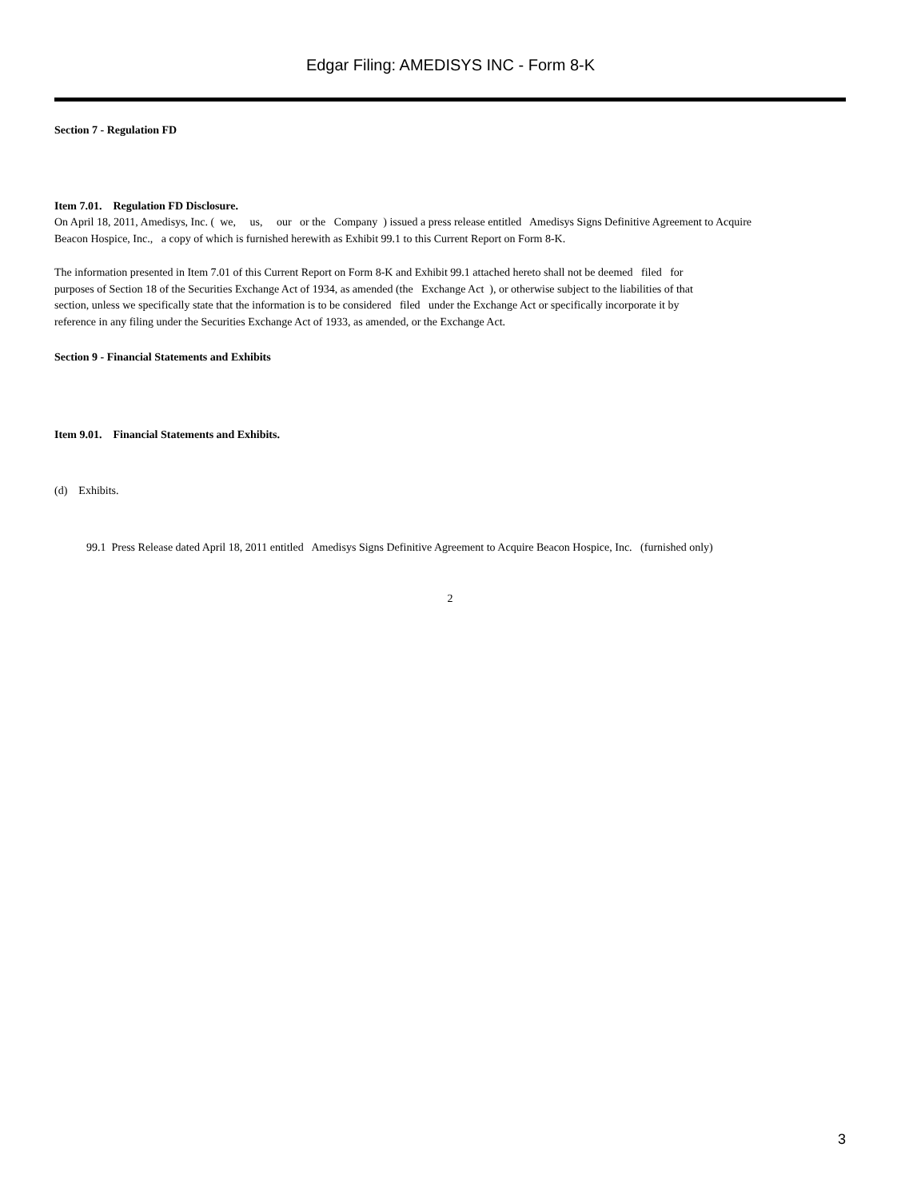Edgar Filing: AMEDISYS INC - Form 8-K
Section 7 - Regulation FD
Item 7.01. Regulation FD Disclosure.
On April 18, 2011, Amedisys, Inc. ( we, us, our or the Company ) issued a press release entitled Amedisys Signs Definitive Agreement to Acquire
Beacon Hospice, Inc., a copy of which is furnished herewith as Exhibit 99.1 to this Current Report on Form 8-K.
The information presented in Item 7.01 of this Current Report on Form 8-K and Exhibit 99.1 attached hereto shall not be deemed filed for
purposes of Section 18 of the Securities Exchange Act of 1934, as amended (the Exchange Act ), or otherwise subject to the liabilities of that
section, unless we specifically state that the information is to be considered filed under the Exchange Act or specifically incorporate it by
reference in any filing under the Securities Exchange Act of 1933, as amended, or the Exchange Act.
Section 9 - Financial Statements and Exhibits
Item 9.01. Financial Statements and Exhibits.
(d) Exhibits.
99.1 Press Release dated April 18, 2011 entitled Amedisys Signs Definitive Agreement to Acquire Beacon Hospice, Inc. (furnished only)
2
3